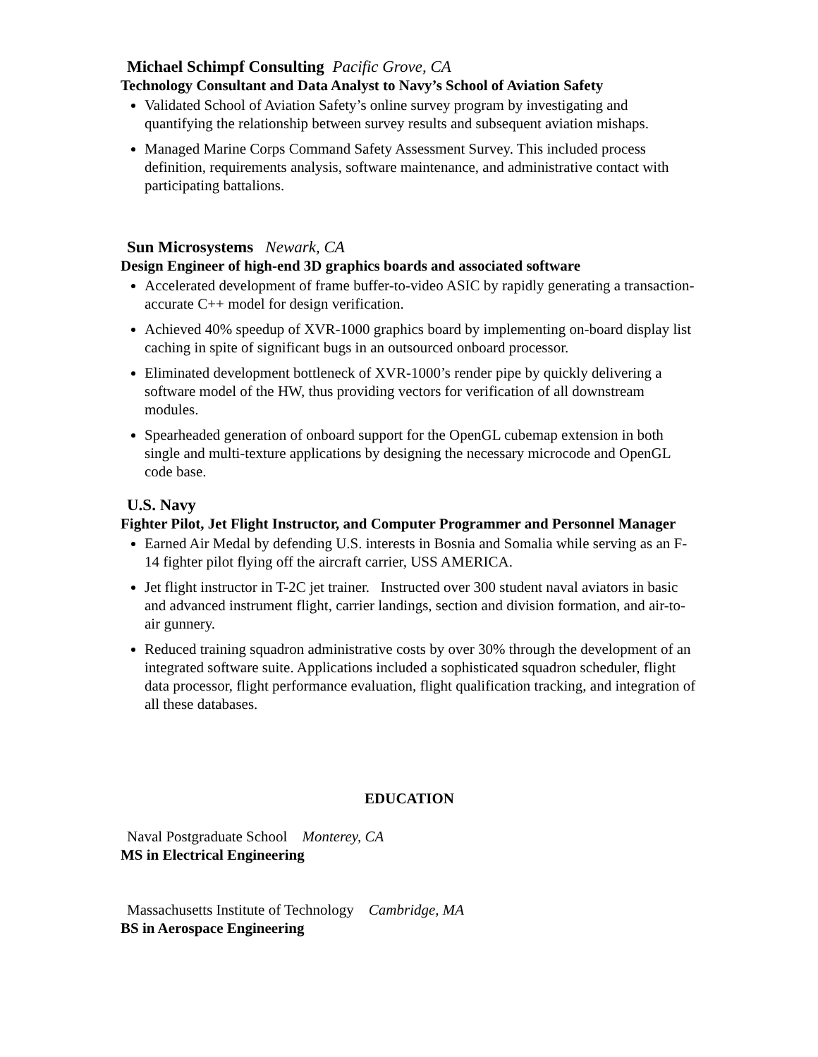Michael Schimpf Consulting Pacific Grove, CA
Technology Consultant and Data Analyst to Navy’s School of Aviation Safety
Validated School of Aviation Safety’s online survey program by investigating and quantifying the relationship between survey results and subsequent aviation mishaps.
Managed Marine Corps Command Safety Assessment Survey. This included process definition, requirements analysis, software maintenance, and administrative contact with participating battalions.
Sun Microsystems Newark, CA
Design Engineer of high-end 3D graphics boards and associated software
Accelerated development of frame buffer-to-video ASIC by rapidly generating a transaction-accurate C++ model for design verification.
Achieved 40% speedup of XVR-1000 graphics board by implementing on-board display list caching in spite of significant bugs in an outsourced onboard processor.
Eliminated development bottleneck of XVR-1000’s render pipe by quickly delivering a software model of the HW, thus providing vectors for verification of all downstream modules.
Spearheaded generation of onboard support for the OpenGL cubemap extension in both single and multi-texture applications by designing the necessary microcode and OpenGL code base.
U.S. Navy
Fighter Pilot, Jet Flight Instructor, and Computer Programmer and Personnel Manager
Earned Air Medal by defending U.S. interests in Bosnia and Somalia while serving as an F-14 fighter pilot flying off the aircraft carrier, USS AMERICA.
Jet flight instructor in T-2C jet trainer. Instructed over 300 student naval aviators in basic and advanced instrument flight, carrier landings, section and division formation, and air-to-air gunnery.
Reduced training squadron administrative costs by over 30% through the development of an integrated software suite. Applications included a sophisticated squadron scheduler, flight data processor, flight performance evaluation, flight qualification tracking, and integration of all these databases.
EDUCATION
Naval Postgraduate School Monterey, CA
MS in Electrical Engineering
Massachusetts Institute of Technology Cambridge, MA
BS in Aerospace Engineering